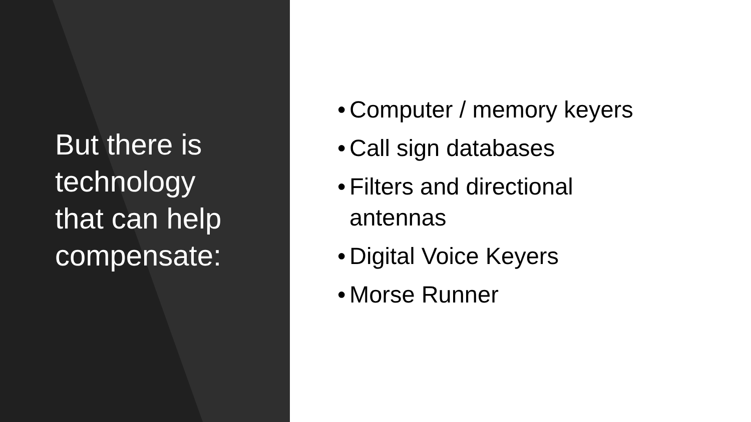But there is
technology
that can help
compensate:
• Computer / memory keyers
• Call sign databases
• Filters and directional
antennas
• Digital Voice Keyers
• Morse Runner